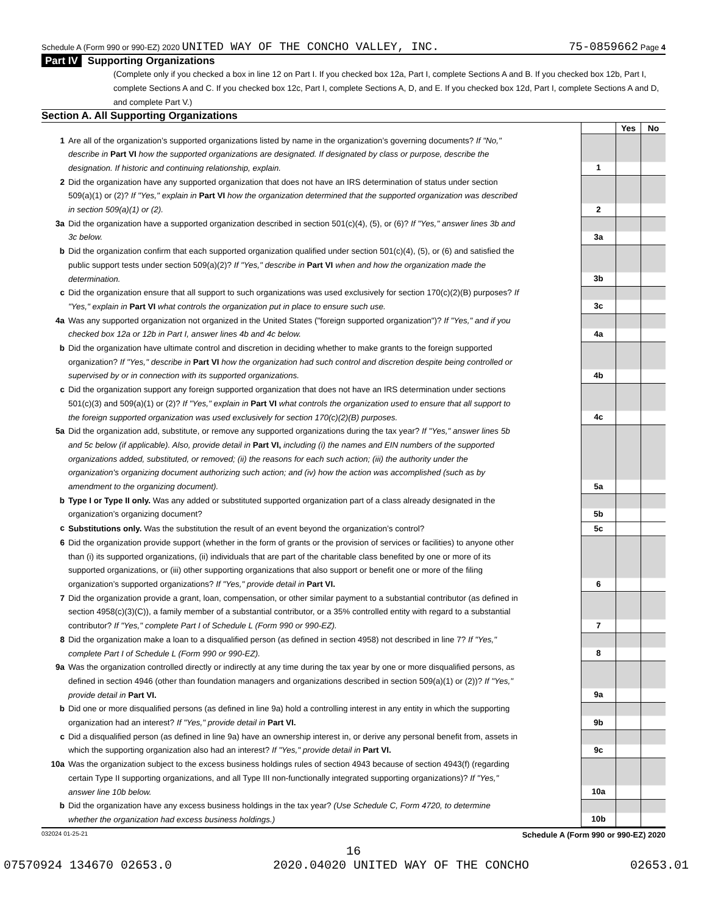Schedule A (Form 990 or 990-EZ) 2020 UNITED WAY OF THE CONCHO VALLEY, INC. 75-0859662 Page 4
Part IV Supporting Organizations
(Complete only if you checked a box in line 12 on Part I. If you checked box 12a, Part I, complete Sections A and B. If you checked box 12b, Part I, complete Sections A and C. If you checked box 12c, Part I, complete Sections A, D, and E. If you checked box 12d, Part I, complete Sections A and D, and complete Part V.)
Section A. All Supporting Organizations
| | | | Yes | No |
| 1 | Are all of the organization’s supported organizations listed by name in the organization’s governing documents? If "No," describe in Part VI how the supported organizations are designated. If designated by class or purpose, describe the designation. If historic and continuing relationship, explain. | 1 | | |
| 2 | Did the organization have any supported organization that does not have an IRS determination of status under section 509(a)(1) or (2)? If "Yes," explain in Part VI how the organization determined that the supported organization was described in section 509(a)(1) or (2). | 2 | | |
| 3a | Did the organization have a supported organization described in section 501(c)(4), (5), or (6)? If "Yes," answer lines 3b and 3c below. | 3a | | |
| b | Did the organization confirm that each supported organization qualified under section 501(c)(4), (5), or (6) and satisfied the public support tests under section 509(a)(2)? If "Yes," describe in Part VI when and how the organization made the determination. | 3b | | |
| c | Did the organization ensure that all support to such organizations was used exclusively for section 170(c)(2)(B) purposes? If "Yes," explain in Part VI what controls the organization put in place to ensure such use. | 3c | | |
| 4a | Was any supported organization not organized in the United States ("foreign supported organization")? If "Yes," and if you checked box 12a or 12b in Part I, answer lines 4b and 4c below. | 4a | | |
| b | Did the organization have ultimate control and discretion in deciding whether to make grants to the foreign supported organization? If "Yes," describe in Part VI how the organization had such control and discretion despite being controlled or supervised by or in connection with its supported organizations. | 4b | | |
| c | Did the organization support any foreign supported organization that does not have an IRS determination under sections 501(c)(3) and 509(a)(1) or (2)? If "Yes," explain in Part VI what controls the organization used to ensure that all support to the foreign supported organization was used exclusively for section 170(c)(2)(B) purposes. | 4c | | |
| 5a | Did the organization add, substitute, or remove any supported organizations during the tax year? If "Yes," answer lines 5b and 5c below (if applicable). Also, provide detail in Part VI, including (i) the names and EIN numbers of the supported organizations added, substituted, or removed; (ii) the reasons for each such action; (iii) the authority under the organization's organizing document authorizing such action; and (iv) how the action was accomplished (such as by amendment to the organizing document). | 5a | | |
| b | Type I or Type II only. Was any added or substituted supported organization part of a class already designated in the organization’s organizing document? | 5b | | |
| c | Substitutions only. Was the substitution the result of an event beyond the organization’s control? | 5c | | |
| 6 | Did the organization provide support (whether in the form of grants or the provision of services or facilities) to anyone other than (i) its supported organizations, (ii) individuals that are part of the charitable class benefited by one or more of its supported organizations, or (iii) other supporting organizations that also support or benefit one or more of the filing organization’s supported organizations? If "Yes," provide detail in Part VI. | 6 | | |
| 7 | Did the organization provide a grant, loan, compensation, or other similar payment to a substantial contributor (as defined in section 4958(c)(3)(C)), a family member of a substantial contributor, or a 35% controlled entity with regard to a substantial contributor? If "Yes," complete Part I of Schedule L (Form 990 or 990-EZ). | 7 | | |
| 8 | Did the organization make a loan to a disqualified person (as defined in section 4958) not described in line 7? If "Yes," complete Part I of Schedule L (Form 990 or 990-EZ). | 8 | | |
| 9a | Was the organization controlled directly or indirectly at any time during the tax year by one or more disqualified persons, as defined in section 4946 (other than foundation managers and organizations described in section 509(a)(1) or (2))? If "Yes," provide detail in Part VI. | 9a | | |
| b | Did one or more disqualified persons (as defined in line 9a) hold a controlling interest in any entity in which the supporting organization had an interest? If "Yes," provide detail in Part VI. | 9b | | |
| c | Did a disqualified person (as defined in line 9a) have an ownership interest in, or derive any personal benefit from, assets in which the supporting organization also had an interest? If "Yes," provide detail in Part VI. | 9c | | |
| 10a | Was the organization subject to the excess business holdings rules of section 4943 because of section 4943(f) (regarding certain Type II supporting organizations, and all Type III non-functionally integrated supporting organizations)? If "Yes," answer line 10b below. | 10a | | |
| b | Did the organization have any excess business holdings in the tax year? (Use Schedule C, Form 4720, to determine whether the organization had excess business holdings.) | 10b | | |
032024 01-25-21 Schedule A (Form 990 or 990-EZ) 2020
16
07570924 134670 02653.0 2020.04020 UNITED WAY OF THE CONCHO 02653.01